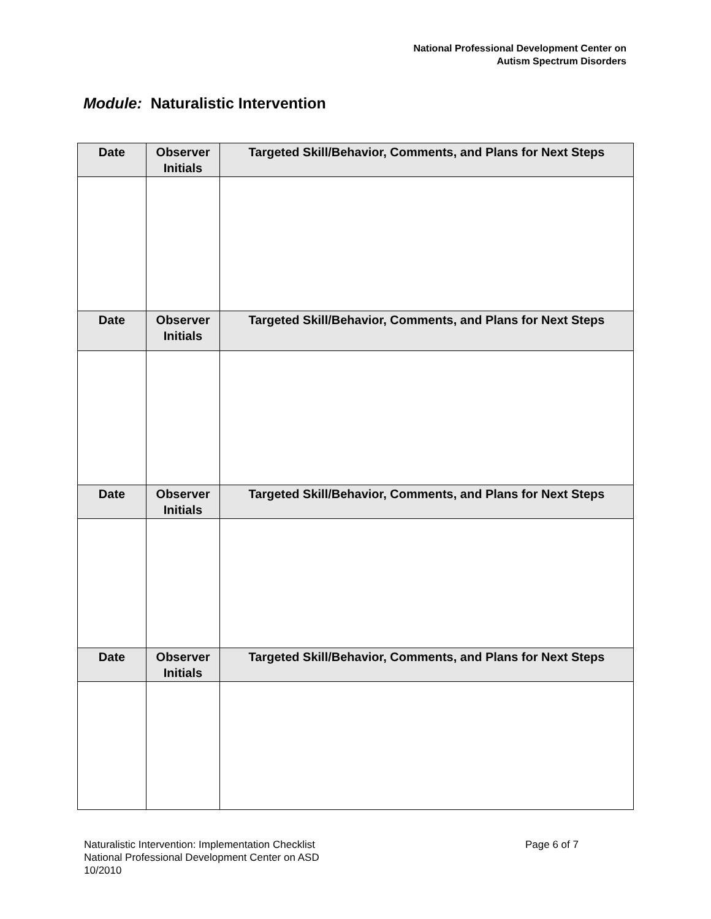National Professional Development Center on
Autism Spectrum Disorders
Module: Naturalistic Intervention
| Date | Observer Initials | Targeted Skill/Behavior, Comments, and Plans for Next Steps |
| --- | --- | --- |
| Date | Observer Initials | Targeted Skill/Behavior, Comments, and Plans for Next Steps |
| Date | Observer Initials | Targeted Skill/Behavior, Comments, and Plans for Next Steps |
| Date | Observer Initials | Targeted Skill/Behavior, Comments, and Plans for Next Steps |
Naturalistic Intervention: Implementation Checklist
National Professional Development Center on ASD
10/2010
Page 6 of 7